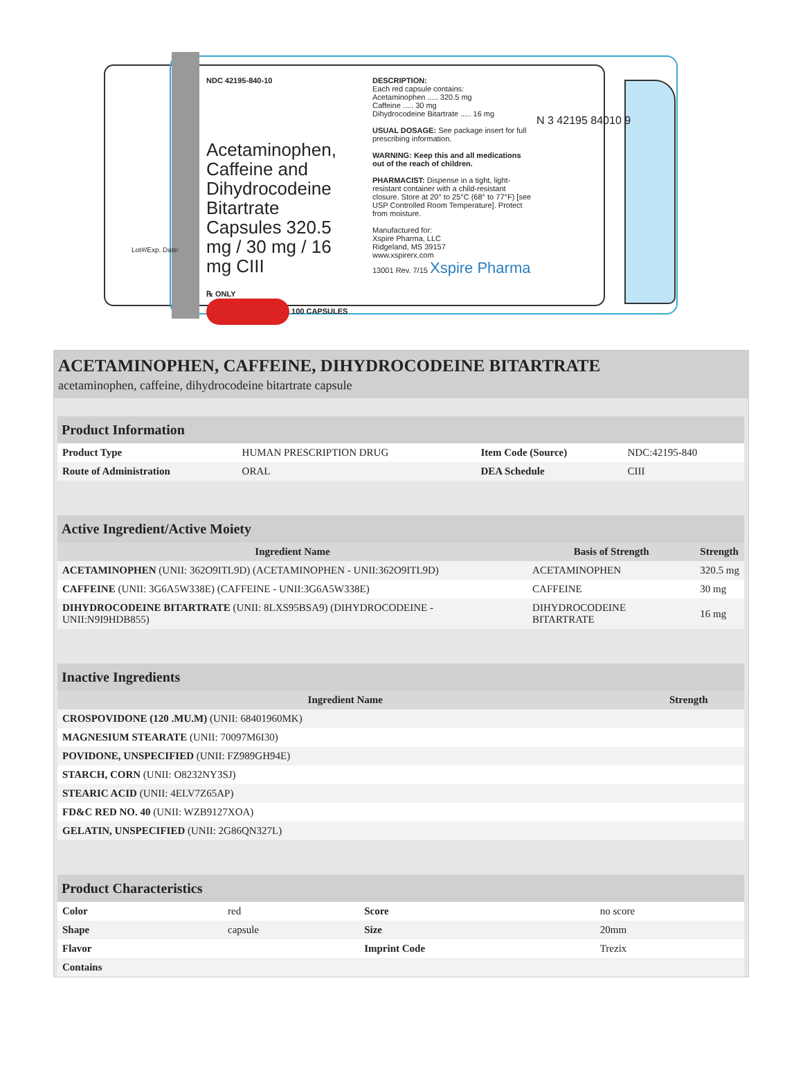NDC 42195-840-10
Acetaminophen, Caffeine and Dihydrocodeine Bitartrate Capsules 320.5 mg / 30 mg / 16 mg CIII
℞ ONLY
100 CAPSULES
DESCRIPTION:
Each red capsule contains:
Acetaminophen ..... 320.5 mg
Caffeine ..... 30 mg
Dihydrocodeine Bitartrate ..... 16 mg
USUAL DOSAGE: See package insert for full prescribing information.
WARNING: Keep this and all medications out of the reach of children.
PHARMACIST: Dispense in a tight, light-resistant container with a child-resistant closure. Store at 20° to 25°C (68° to 77°F) [see USP Controlled Room Temperature]. Protect from moisture.
Manufactured for:
Xspire Pharma, LLC
Ridgeland, MS 39157
www.xspirerx.com
13001 Rev. 7/15 Xspire Pharma
N 3 42195 84010 9
Lot#/Exp. Date:
ACETAMINOPHEN, CAFFEINE, DIHYDROCODEINE BITARTRATE
acetaminophen, caffeine, dihydrocodeine bitartrate capsule
| Product Information | | | |
| --- | --- | --- | --- |
| Product Type | HUMAN PRESCRIPTION DRUG | Item Code (Source) | NDC:42195-840 |
| Route of Administration | ORAL | DEA Schedule | CIII |
| Active Ingredient/Active Moiety | | |
| --- | --- | --- |
| Ingredient Name | Basis of Strength | Strength |
| ACETAMINOPHEN (UNII: 362O9ITL9D) (ACETAMINOPHEN - UNII:362O9ITL9D) | ACETAMINOPHEN | 320.5 mg |
| CAFFEINE (UNII: 3G6A5W338E) (CAFFEINE - UNII:3G6A5W338E) | CAFFEINE | 30 mg |
| DIHYDROCODEINE BITARTRATE (UNII: 8LXS95BSA9) (DIHYDROCODEINE - UNII:N9I9HDB855) | DIHYDROCODEINE BITARTRATE | 16 mg |
| Inactive Ingredients | |
| --- | --- |
| Ingredient Name | Strength |
| CROSPOVIDONE (120 .MU.M) (UNII: 68401960MK) | |
| MAGNESIUM STEARATE (UNII: 70097M6I30) | |
| POVIDONE, UNSPECIFIED (UNII: FZ989GH94E) | |
| STARCH, CORN (UNII: O8232NY3SJ) | |
| STEARIC ACID (UNII: 4ELV7Z65AP) | |
| FD&C RED NO. 40 (UNII: WZB9127XOA) | |
| GELATIN, UNSPECIFIED (UNII: 2G86QN327L) | |
| Product Characteristics | | | |
| --- | --- | --- | --- |
| Color | red | Score | no score |
| Shape | capsule | Size | 20mm |
| Flavor | | Imprint Code | Trezix |
| Contains | | | |